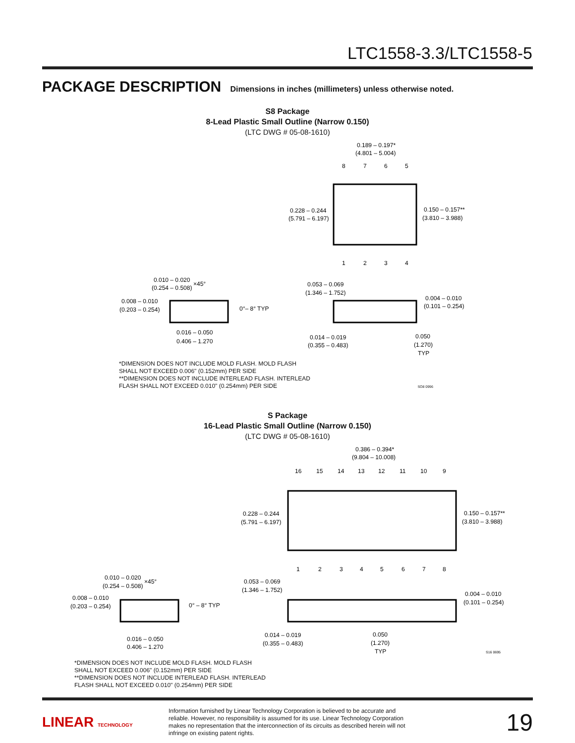LTC1558-3.3/LTC1558-5
PACKAGE DESCRIPTION Dimensions in inches (millimeters) unless otherwise noted.
S8 Package
8-Lead Plastic Small Outline (Narrow 0.150)
(LTC DWG # 05-08-1610)
0.189 – 0.197*
(4.801 – 5.004)
8
7
6
5
1
2
3
4
0.228 – 0.244
(5.791 – 6.197)
0.150 – 0.157**
(3.810 – 3.988)
0.010 – 0.020
(0.254 – 0.508)
×45°
0.008 – 0.010
(0.203 – 0.254)
0°– 8° TYP
0.016 – 0.050
0.406 – 1.270
0.053 – 0.069
(1.346 – 1.752)
0.004 – 0.010
(0.101 – 0.254)
0.014 – 0.019
(0.355 – 0.483)
0.050
(1.270)
TYP
*DIMENSION DOES NOT INCLUDE MOLD FLASH. MOLD FLASH
SHALL NOT EXCEED 0.006" (0.152mm) PER SIDE
**DIMENSION DOES NOT INCLUDE INTERLEAD FLASH. INTERLEAD
FLASH SHALL NOT EXCEED 0.010" (0.254mm) PER SIDE SO8 0996
S Package
16-Lead Plastic Small Outline (Narrow 0.150)
(LTC DWG # 05-08-1610)
0.386 – 0.394*
(9.804 – 10.008)
16
15
14
13
12
11
10
9
1
2
3
4
5
6
7
8
0.228 – 0.244
(5.791 – 6.197)
0.150 – 0.157**
(3.810 – 3.988)
0.010 – 0.020
(0.254 – 0.508)
×45°
0.008 – 0.010
(0.203 – 0.254)
0° – 8° TYP
0.016 – 0.050
0.406 – 1.270
0.053 – 0.069
(1.346 – 1.752)
0.004 – 0.010
(0.101 – 0.254)
0.014 – 0.019
(0.355 – 0.483)
0.050
(1.270)
TYP
S16 0695
*DIMENSION DOES NOT INCLUDE MOLD FLASH. MOLD FLASH
SHALL NOT EXCEED 0.006" (0.152mm) PER SIDE
**DIMENSION DOES NOT INCLUDE INTERLEAD FLASH. INTERLEAD
FLASH SHALL NOT EXCEED 0.010" (0.254mm) PER SIDE
LINEAR TECHNOLOGY
Information furnished by Linear Technology Corporation is believed to be accurate and reliable. However, no responsibility is assumed for its use. Linear Technology Corporation makes no representation that the interconnection of its circuits as described herein will not infringe on existing patent rights.
19